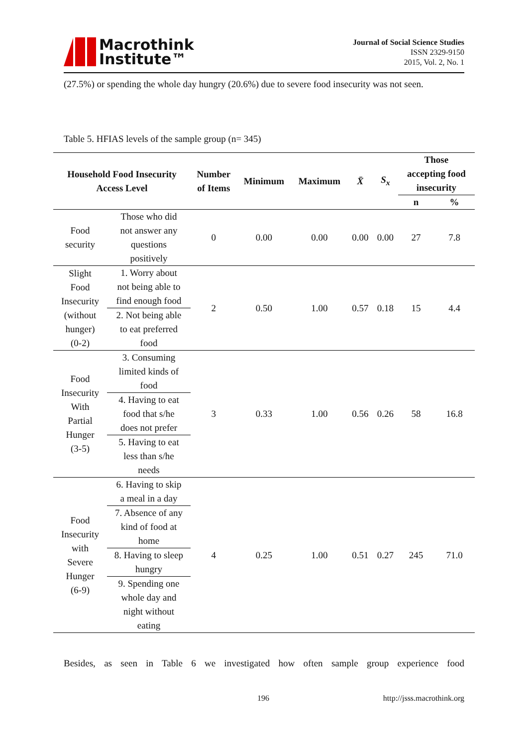Macrothink
Institute™
Journal of Social Science Studies
ISSN 2329-9150
2015, Vol. 2, No. 1
(27.5%) or spending the whole day hungry (20.6%) due to severe food insecurity was not seen.
Table 5. HFIAS levels of the sample group (n= 345)
| Household Food Insecurity Access Level | | Number of Items | Minimum | Maximum | X̄ | S<sub>x</sub> | Those accepting food insecurity | |
| --- | --- | --- | --- | --- | --- | --- | --- | --- |
| | | | | | | | n | % |
| Food security | Those who did not answer any questions positively | 0 | 0.00 | 0.00 | 0.00 | 0.00 | 27 | 7.8 |
| Slight Food Insecurity (without hunger) (0-2) | 1. Worry about not being able to find enough food | 2 | 0.50 | 1.00 | 0.57 | 0.18 | 15 | 4.4 |
| | 2. Not being able to eat preferred food | | | | | | | |
| Food Insecurity With Partial Hunger (3-5) | 3. Consuming limited kinds of food | 3 | 0.33 | 1.00 | 0.56 | 0.26 | 58 | 16.8 |
| | 4. Having to eat food that s/he does not prefer | | | | | | | |
| | 5. Having to eat less than s/he needs | | | | | | | |
| Food Insecurity with Severe Hunger (6-9) | 6. Having to skip a meal in a day | 4 | 0.25 | 1.00 | 0.51 | 0.27 | 245 | 71.0 |
| | 7. Absence of any kind of food at home | | | | | | | |
| | 8. Having to sleep hungry | | | | | | | |
| | 9. Spending one whole day and night without eating | | | | | | | |
Besides, as seen in Table 6 we investigated how often sample group experience food
196 http://jsss.macrothink.org